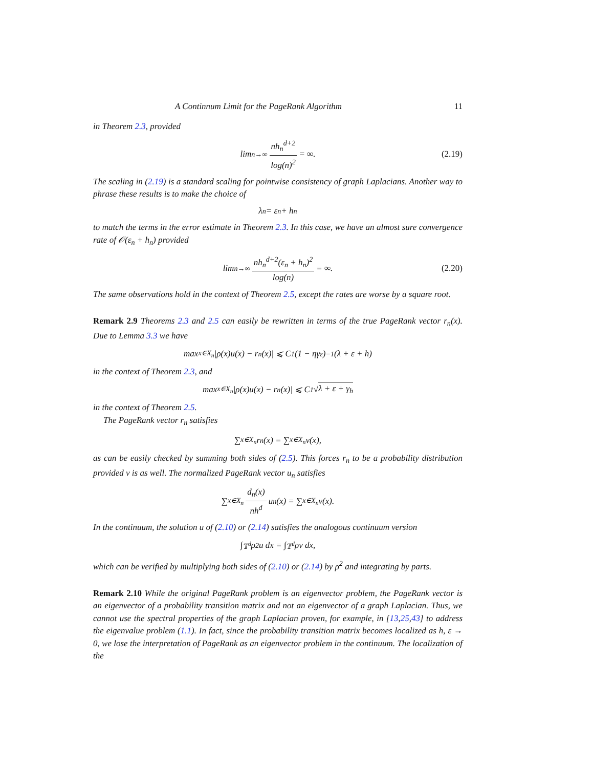A Continnum Limit for the PageRank Algorithm 11
in Theorem 2.3, provided
lim<sub>n→∞</sub> nh<sub>n</sub><sup>d+2</sup> log(n)<sup>2</sup> = ∞. (2.19)
The scaling in (2.19) is a standard scaling for pointwise consistency of graph Laplacians. Another way to phrase these results is to make the choice of
λ<sub>n</sub> = ε<sub>n</sub> + h<sub>n</sub>
to match the terms in the error estimate in Theorem 2.3. In this case, we have an almost sure convergence rate of 𝒪(ε<sub>n</sub> + h<sub>n</sub>) provided
lim<sub>n→∞</sub> nh<sub>n</sub><sup>d+2</sup>(ε<sub>n</sub> + h<sub>n</sub>)<sup>2</sup> log(n) = ∞. (2.20)
The same observations hold in the context of Theorem 2.5, except the rates are worse by a square root.
Remark 2.9 Theorems 2.3 and 2.5 can easily be rewritten in terms of the true PageRank vector r<sub>n</sub>(x). Due to Lemma 3.3 we have
max<sub>x∈X<sub>n</sub></sub> |ρ(x)u(x) − r<sub>n</sub>(x)| ⩽ C<sub>1</sub>(1 − ηγ<sub>ε</sub>)<sup>−1</sup>(λ + ε + h)
in the context of Theorem 2.3, and
max<sub>x∈X<sub>n</sub></sub> |ρ(x)u(x) − r<sub>n</sub>(x)| ⩽ C<sub>1</sub>√ λ + ε + γ<sub>h</sub>
in the context of Theorem 2.5.
The PageRank vector r<sub>n</sub> satisfies
∑<sub>x∈X<sub>n</sub></sub> r<sub>n</sub>(x) = ∑<sub>x∈X<sub>n</sub></sub> v(x),
as can be easily checked by summing both sides of (2.5). This forces r<sub>n</sub> to be a probability distribution provided v is as well. The normalized PageRank vector u<sub>n</sub> satisfies
∑<sub>x∈X<sub>n</sub></sub> d<sub>n</sub>(x) nh<sup>d</sup> u<sub>n</sub>(x) = ∑<sub>x∈X<sub>n</sub></sub> v(x).
In the continuum, the solution u of (2.10) or (2.14) satisfies the analogous continuum version
∫<sub>𝕋<sup>d</sup></sub> ρ<sup>2</sup>u dx = ∫<sub>𝕋<sup>d</sup></sub> ρv dx,
which can be verified by multiplying both sides of (2.10) or (2.14) by ρ<sup>2</sup> and integrating by parts.
Remark 2.10 While the original PageRank problem is an eigenvector problem, the PageRank vector is an eigenvector of a probability transition matrix and not an eigenvector of a graph Laplacian. Thus, we cannot use the spectral properties of the graph Laplacian proven, for example, in [13,25,43] to address the eigenvalue problem (1.1). In fact, since the probability transition matrix becomes localized as h, ε → 0, we lose the interpretation of PageRank as an eigenvector problem in the continuum. The localization of the